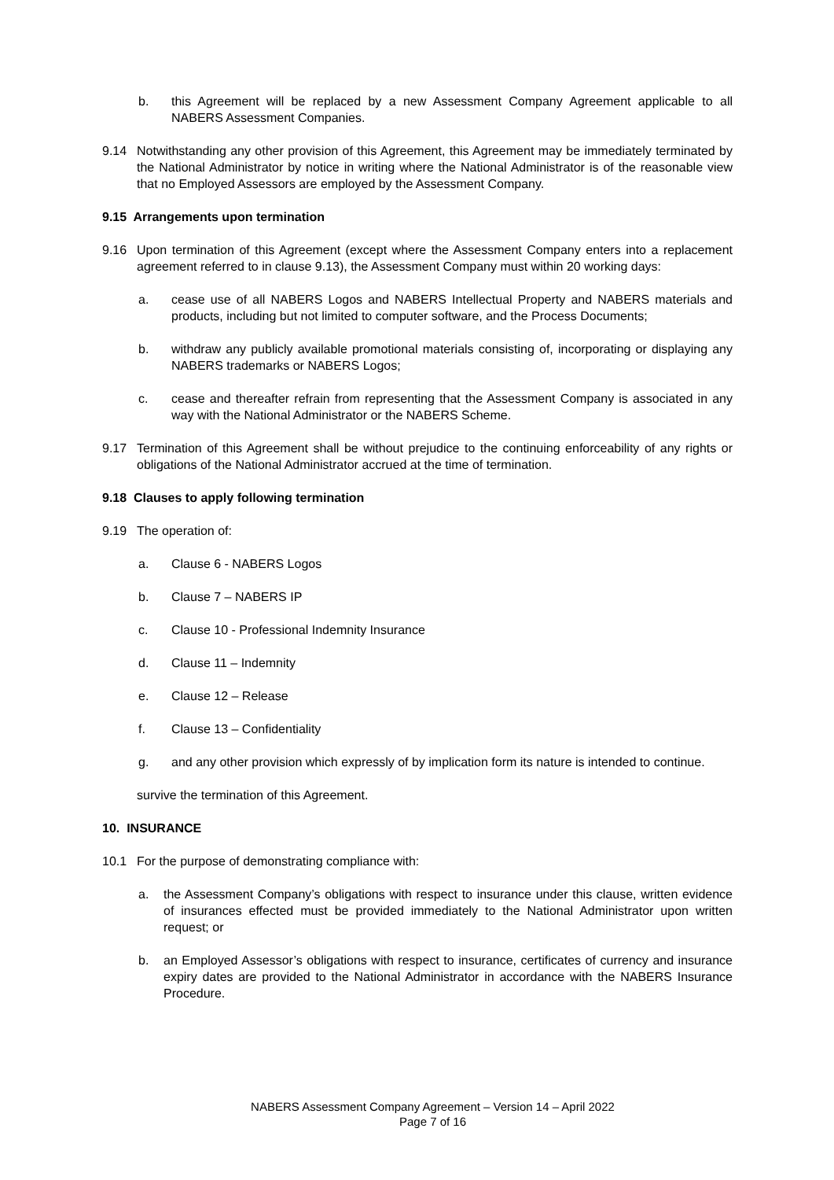b. this Agreement will be replaced by a new Assessment Company Agreement applicable to all NABERS Assessment Companies.
9.14 Notwithstanding any other provision of this Agreement, this Agreement may be immediately terminated by the National Administrator by notice in writing where the National Administrator is of the reasonable view that no Employed Assessors are employed by the Assessment Company.
9.15 Arrangements upon termination
9.16 Upon termination of this Agreement (except where the Assessment Company enters into a replacement agreement referred to in clause 9.13), the Assessment Company must within 20 working days:
a. cease use of all NABERS Logos and NABERS Intellectual Property and NABERS materials and products, including but not limited to computer software, and the Process Documents;
b. withdraw any publicly available promotional materials consisting of, incorporating or displaying any NABERS trademarks or NABERS Logos;
c. cease and thereafter refrain from representing that the Assessment Company is associated in any way with the National Administrator or the NABERS Scheme.
9.17 Termination of this Agreement shall be without prejudice to the continuing enforceability of any rights or obligations of the National Administrator accrued at the time of termination.
9.18 Clauses to apply following termination
9.19 The operation of:
a. Clause 6 - NABERS Logos
b. Clause 7 – NABERS IP
c. Clause 10 - Professional Indemnity Insurance
d. Clause 11 – Indemnity
e. Clause 12 – Release
f. Clause 13 – Confidentiality
g. and any other provision which expressly of by implication form its nature is intended to continue.
survive the termination of this Agreement.
10. INSURANCE
10.1 For the purpose of demonstrating compliance with:
a. the Assessment Company’s obligations with respect to insurance under this clause, written evidence of insurances effected must be provided immediately to the National Administrator upon written request; or
b. an Employed Assessor’s obligations with respect to insurance, certificates of currency and insurance expiry dates are provided to the National Administrator in accordance with the NABERS Insurance Procedure.
NABERS Assessment Company Agreement – Version 14 – April 2022
Page 7 of 16